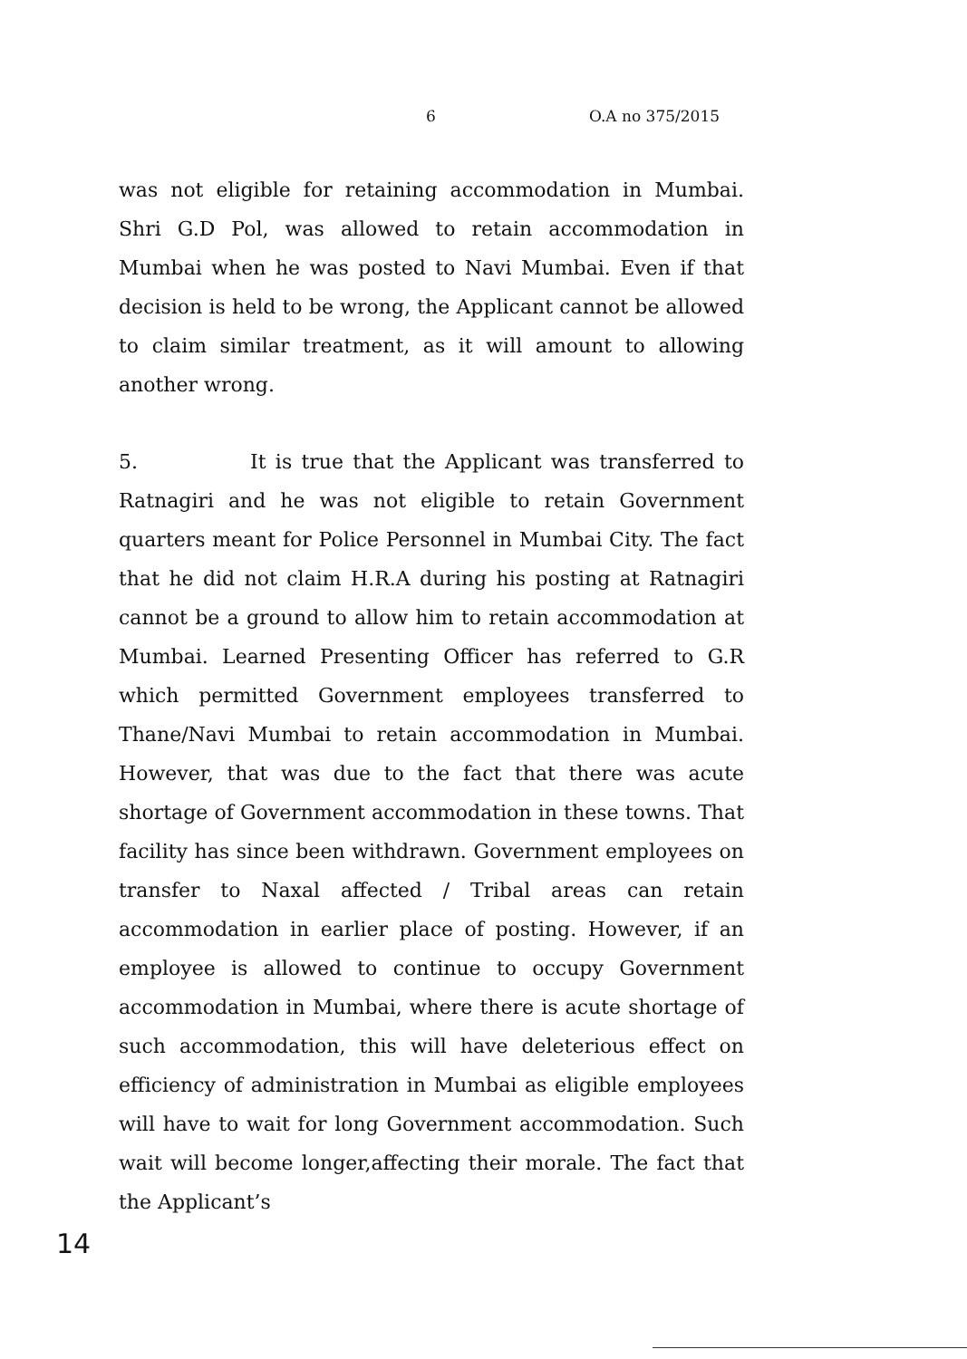6 O.A no 375/2015
was not eligible for retaining accommodation in Mumbai. Shri G.D Pol, was allowed to retain accommodation in Mumbai when he was posted to Navi Mumbai. Even if that decision is held to be wrong, the Applicant cannot be allowed to claim similar treatment, as it will amount to allowing another wrong.
5. It is true that the Applicant was transferred to Ratnagiri and he was not eligible to retain Government quarters meant for Police Personnel in Mumbai City. The fact that he did not claim H.R.A during his posting at Ratnagiri cannot be a ground to allow him to retain accommodation at Mumbai. Learned Presenting Officer has referred to G.R which permitted Government employees transferred to Thane/Navi Mumbai to retain accommodation in Mumbai. However, that was due to the fact that there was acute shortage of Government accommodation in these towns. That facility has since been withdrawn. Government employees on transfer to Naxal affected / Tribal areas can retain accommodation in earlier place of posting. However, if an employee is allowed to continue to occupy Government accommodation in Mumbai, where there is acute shortage of such accommodation, this will have deleterious effect on efficiency of administration in Mumbai as eligible employees will have to wait for long Government accommodation. Such wait will become longer,affecting their morale. The fact that the Applicant’s
14